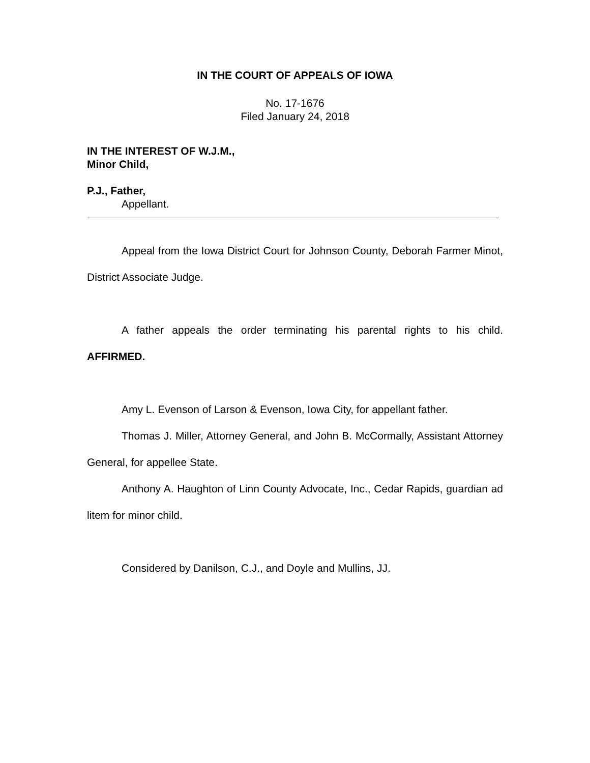IN THE COURT OF APPEALS OF IOWA
No. 17-1676
Filed January 24, 2018
IN THE INTEREST OF W.J.M.,
Minor Child,
P.J., Father,
Appellant.
Appeal from the Iowa District Court for Johnson County, Deborah Farmer Minot, District Associate Judge.
A father appeals the order terminating his parental rights to his child. AFFIRMED.
Amy L. Evenson of Larson & Evenson, Iowa City, for appellant father.
Thomas J. Miller, Attorney General, and John B. McCormally, Assistant Attorney General, for appellee State.
Anthony A. Haughton of Linn County Advocate, Inc., Cedar Rapids, guardian ad litem for minor child.
Considered by Danilson, C.J., and Doyle and Mullins, JJ.